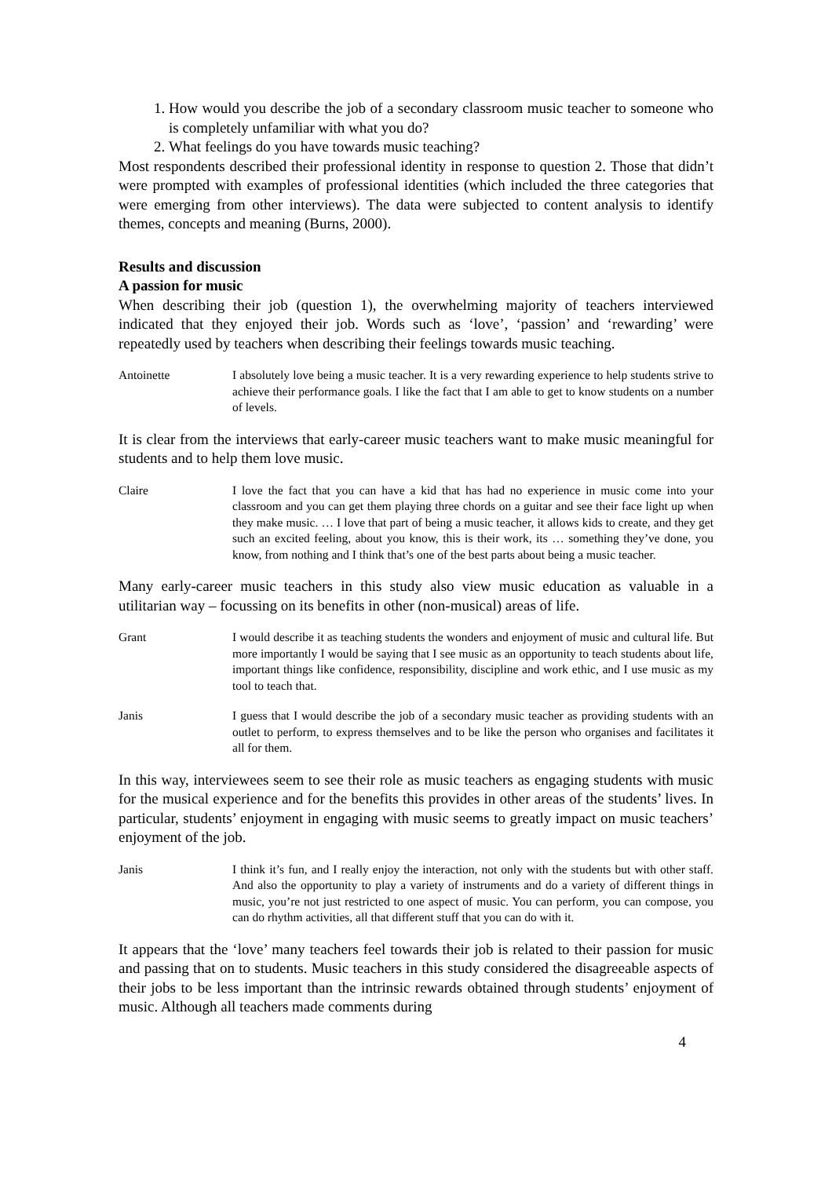1. How would you describe the job of a secondary classroom music teacher to someone who is completely unfamiliar with what you do?
2. What feelings do you have towards music teaching?
Most respondents described their professional identity in response to question 2. Those that didn’t were prompted with examples of professional identities (which included the three categories that were emerging from other interviews). The data were subjected to content analysis to identify themes, concepts and meaning (Burns, 2000).
Results and discussion
A passion for music
When describing their job (question 1), the overwhelming majority of teachers interviewed indicated that they enjoyed their job. Words such as ‘love’, ‘passion’ and ‘rewarding’ were repeatedly used by teachers when describing their feelings towards music teaching.
Antoinette I absolutely love being a music teacher. It is a very rewarding experience to help students strive to achieve their performance goals. I like the fact that I am able to get to know students on a number of levels.
It is clear from the interviews that early-career music teachers want to make music meaningful for students and to help them love music.
Claire I love the fact that you can have a kid that has had no experience in music come into your classroom and you can get them playing three chords on a guitar and see their face light up when they make music. … I love that part of being a music teacher, it allows kids to create, and they get such an excited feeling, about you know, this is their work, its … something they’ve done, you know, from nothing and I think that’s one of the best parts about being a music teacher.
Many early-career music teachers in this study also view music education as valuable in a utilitarian way – focussing on its benefits in other (non-musical) areas of life.
Grant I would describe it as teaching students the wonders and enjoyment of music and cultural life. But more importantly I would be saying that I see music as an opportunity to teach students about life, important things like confidence, responsibility, discipline and work ethic, and I use music as my tool to teach that.
Janis I guess that I would describe the job of a secondary music teacher as providing students with an outlet to perform, to express themselves and to be like the person who organises and facilitates it all for them.
In this way, interviewees seem to see their role as music teachers as engaging students with music for the musical experience and for the benefits this provides in other areas of the students’ lives. In particular, students’ enjoyment in engaging with music seems to greatly impact on music teachers’ enjoyment of the job.
Janis I think it’s fun, and I really enjoy the interaction, not only with the students but with other staff. And also the opportunity to play a variety of instruments and do a variety of different things in music, you’re not just restricted to one aspect of music. You can perform, you can compose, you can do rhythm activities, all that different stuff that you can do with it.
It appears that the ‘love’ many teachers feel towards their job is related to their passion for music and passing that on to students. Music teachers in this study considered the disagreeable aspects of their jobs to be less important than the intrinsic rewards obtained through students’ enjoyment of music. Although all teachers made comments during
4